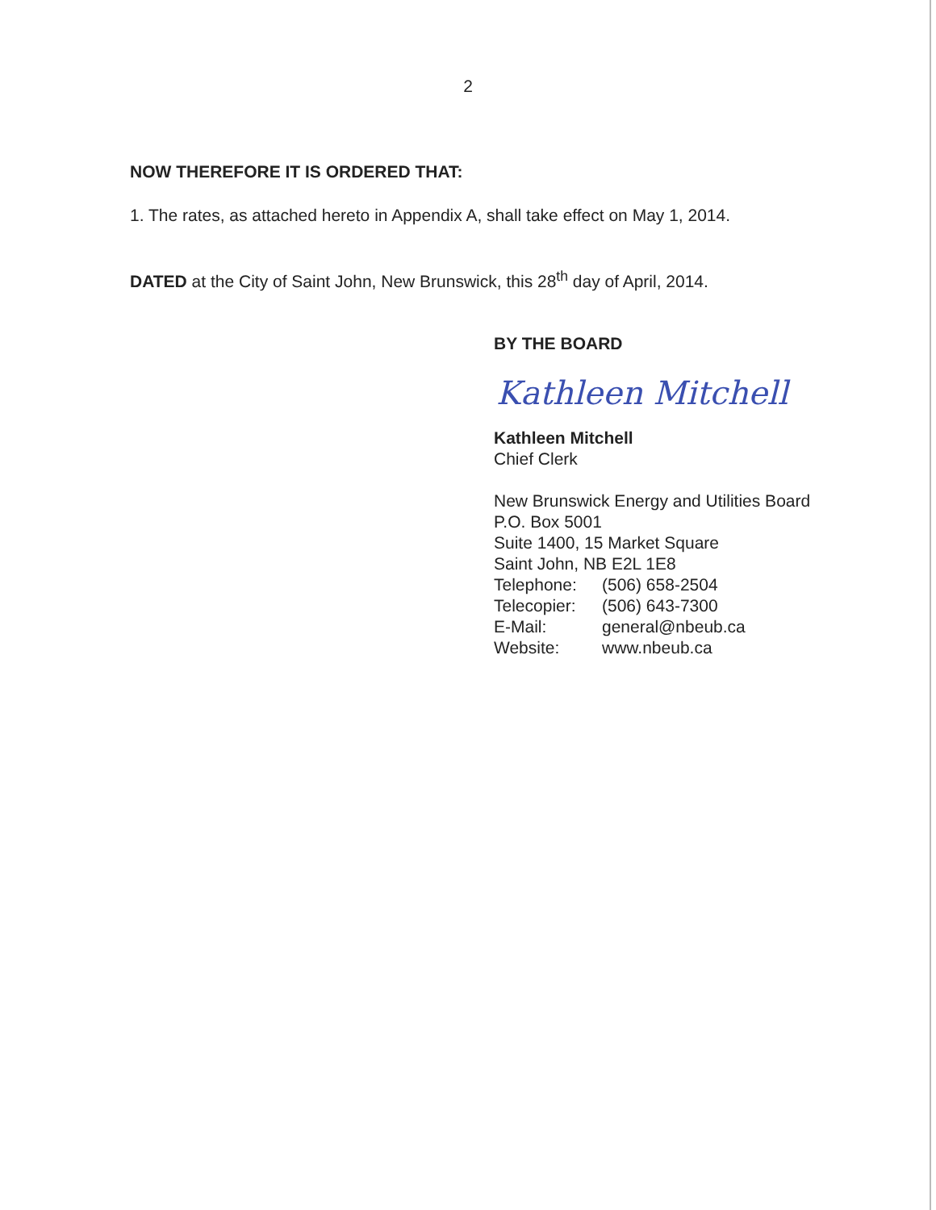2
NOW THEREFORE IT IS ORDERED THAT:
1. The rates, as attached hereto in Appendix A, shall take effect on May 1, 2014.
DATED at the City of Saint John, New Brunswick, this 28<sup>th</sup> day of April, 2014.
BY THE BOARD
Kathleen Mitchell
Kathleen Mitchell
Chief Clerk
New Brunswick Energy and Utilities Board
P.O. Box 5001
Suite 1400, 15 Market Square
Saint John, NB E2L 1E8
Telephone: (506) 658-2504
Telecopier: (506) 643-7300
E-Mail: general@nbeub.ca
Website: www.nbeub.ca